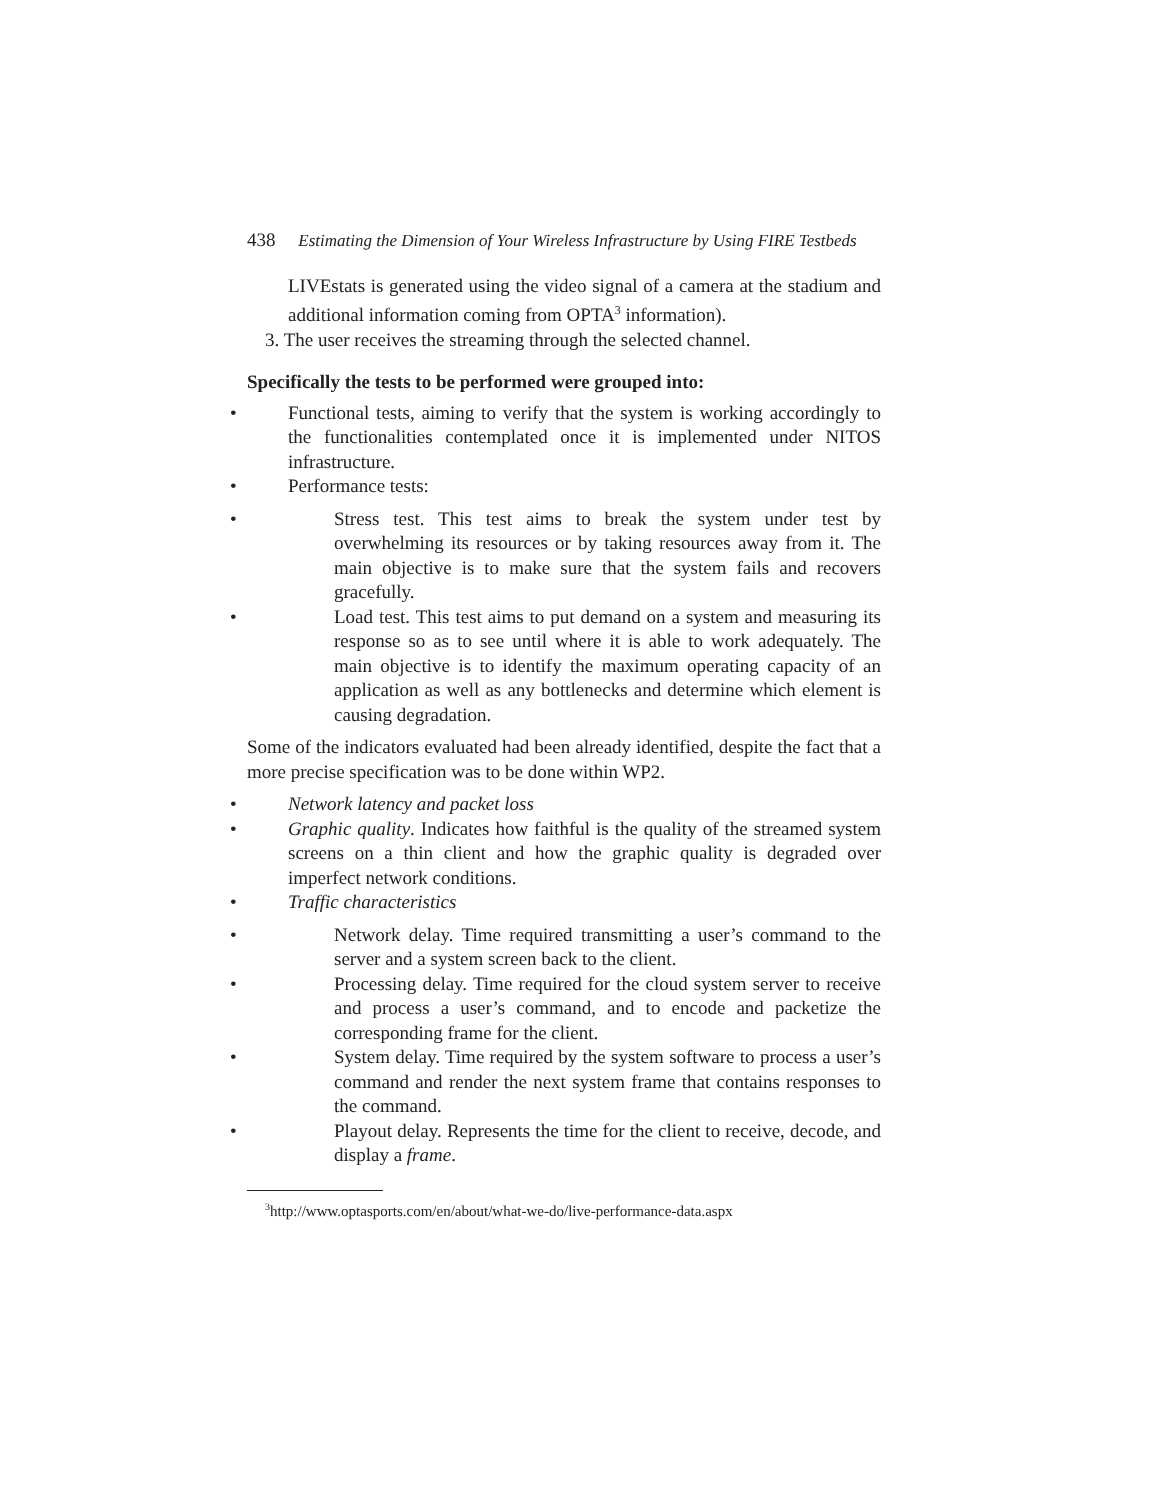438 Estimating the Dimension of Your Wireless Infrastructure by Using FIRE Testbeds
LIVEstats is generated using the video signal of a camera at the stadium and additional information coming from OPTA<sup>3</sup> information).
3. The user receives the streaming through the selected channel.
Specifically the tests to be performed were grouped into:
• Functional tests, aiming to verify that the system is working accordingly to the functionalities contemplated once it is implemented under NITOS infrastructure.
• Performance tests:
• Stress test. This test aims to break the system under test by overwhelming its resources or by taking resources away from it. The main objective is to make sure that the system fails and recovers gracefully.
• Load test. This test aims to put demand on a system and measuring its response so as to see until where it is able to work adequately. The main objective is to identify the maximum operating capacity of an application as well as any bottlenecks and determine which element is causing degradation.
Some of the indicators evaluated had been already identified, despite the fact that a more precise specification was to be done within WP2.
• Network latency and packet loss
• Graphic quality. Indicates how faithful is the quality of the streamed system screens on a thin client and how the graphic quality is degraded over imperfect network conditions.
• Traffic characteristics
• Network delay. Time required transmitting a user’s command to the server and a system screen back to the client.
• Processing delay. Time required for the cloud system server to receive and process a user’s command, and to encode and packetize the corresponding frame for the client.
• System delay. Time required by the system software to process a user’s command and render the next system frame that contains responses to the command.
• Playout delay. Represents the time for the client to receive, decode, and display a frame.
<sup>3</sup> http://www.optasports.com/en/about/what-we-do/live-performance-data.aspx